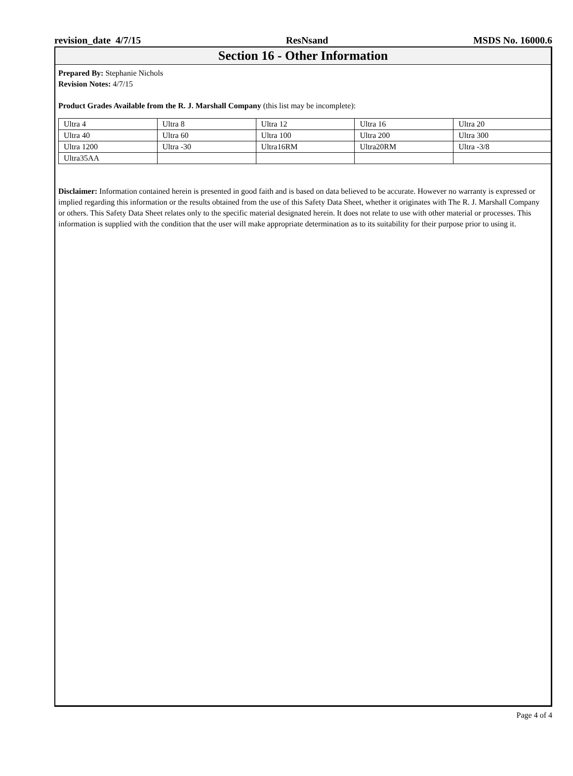revision_date 4/7/15 ResNsand MSDS No. 16000.6
Section 16 - Other Information
Prepared By: Stephanie Nichols
Revision Notes: 4/7/15
Product Grades Available from the R. J. Marshall Company (this list may be incomplete):
| Ultra 4 | Ultra 8 | Ultra 12 | Ultra 16 | Ultra 20 |
| Ultra 40 | Ultra 60 | Ultra 100 | Ultra 200 | Ultra 300 |
| Ultra 1200 | Ultra -30 | Ultra16RM | Ultra20RM | Ultra -3/8 |
| Ultra35AA | | | | |
Disclaimer: Information contained herein is presented in good faith and is based on data believed to be accurate. However no warranty is expressed or implied regarding this information or the results obtained from the use of this Safety Data Sheet, whether it originates with The R. J. Marshall Company or others. This Safety Data Sheet relates only to the specific material designated herein. It does not relate to use with other material or processes. This information is supplied with the condition that the user will make appropriate determination as to its suitability for their purpose prior to using it.
Page 4 of 4